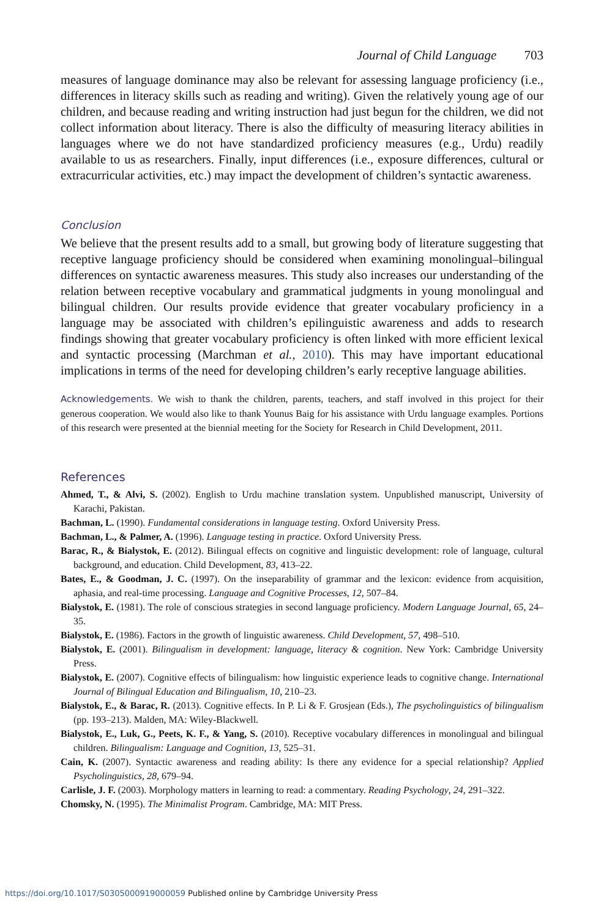Journal of Child Language 703
measures of language dominance may also be relevant for assessing language proficiency (i.e., differences in literacy skills such as reading and writing). Given the relatively young age of our children, and because reading and writing instruction had just begun for the children, we did not collect information about literacy. There is also the difficulty of measuring literacy abilities in languages where we do not have standardized proficiency measures (e.g., Urdu) readily available to us as researchers. Finally, input differences (i.e., exposure differences, cultural or extracurricular activities, etc.) may impact the development of children’s syntactic awareness.
Conclusion
We believe that the present results add to a small, but growing body of literature suggesting that receptive language proficiency should be considered when examining monolingual–bilingual differences on syntactic awareness measures. This study also increases our understanding of the relation between receptive vocabulary and grammatical judgments in young monolingual and bilingual children. Our results provide evidence that greater vocabulary proficiency in a language may be associated with children’s epilinguistic awareness and adds to research findings showing that greater vocabulary proficiency is often linked with more efficient lexical and syntactic processing (Marchman et al., 2010). This may have important educational implications in terms of the need for developing children’s early receptive language abilities.
Acknowledgements. We wish to thank the children, parents, teachers, and staff involved in this project for their generous cooperation. We would also like to thank Younus Baig for his assistance with Urdu language examples. Portions of this research were presented at the biennial meeting for the Society for Research in Child Development, 2011.
References
Ahmed, T., & Alvi, S. (2002). English to Urdu machine translation system. Unpublished manuscript, University of Karachi, Pakistan.
Bachman, L. (1990). Fundamental considerations in language testing. Oxford University Press.
Bachman, L., & Palmer, A. (1996). Language testing in practice. Oxford University Press.
Barac, R., & Bialystok, E. (2012). Bilingual effects on cognitive and linguistic development: role of language, cultural background, and education. Child Development, 83, 413–22.
Bates, E., & Goodman, J. C. (1997). On the inseparability of grammar and the lexicon: evidence from acquisition, aphasia, and real-time processing. Language and Cognitive Processes, 12, 507–84.
Bialystok, E. (1981). The role of conscious strategies in second language proficiency. Modern Language Journal, 65, 24–35.
Bialystok, E. (1986). Factors in the growth of linguistic awareness. Child Development, 57, 498–510.
Bialystok, E. (2001). Bilingualism in development: language, literacy & cognition. New York: Cambridge University Press.
Bialystok, E. (2007). Cognitive effects of bilingualism: how linguistic experience leads to cognitive change. International Journal of Bilingual Education and Bilingualism, 10, 210–23.
Bialystok, E., & Barac, R. (2013). Cognitive effects. In P. Li & F. Grosjean (Eds.), The psycholinguistics of bilingualism (pp. 193–213). Malden, MA: Wiley-Blackwell.
Bialystok, E., Luk, G., Peets, K. F., & Yang, S. (2010). Receptive vocabulary differences in monolingual and bilingual children. Bilingualism: Language and Cognition, 13, 525–31.
Cain, K. (2007). Syntactic awareness and reading ability: Is there any evidence for a special relationship? Applied Psycholinguistics, 28, 679–94.
Carlisle, J. F. (2003). Morphology matters in learning to read: a commentary. Reading Psychology, 24, 291–322.
Chomsky, N. (1995). The Minimalist Program. Cambridge, MA: MIT Press.
https://doi.org/10.1017/S0305000919000059 Published online by Cambridge University Press